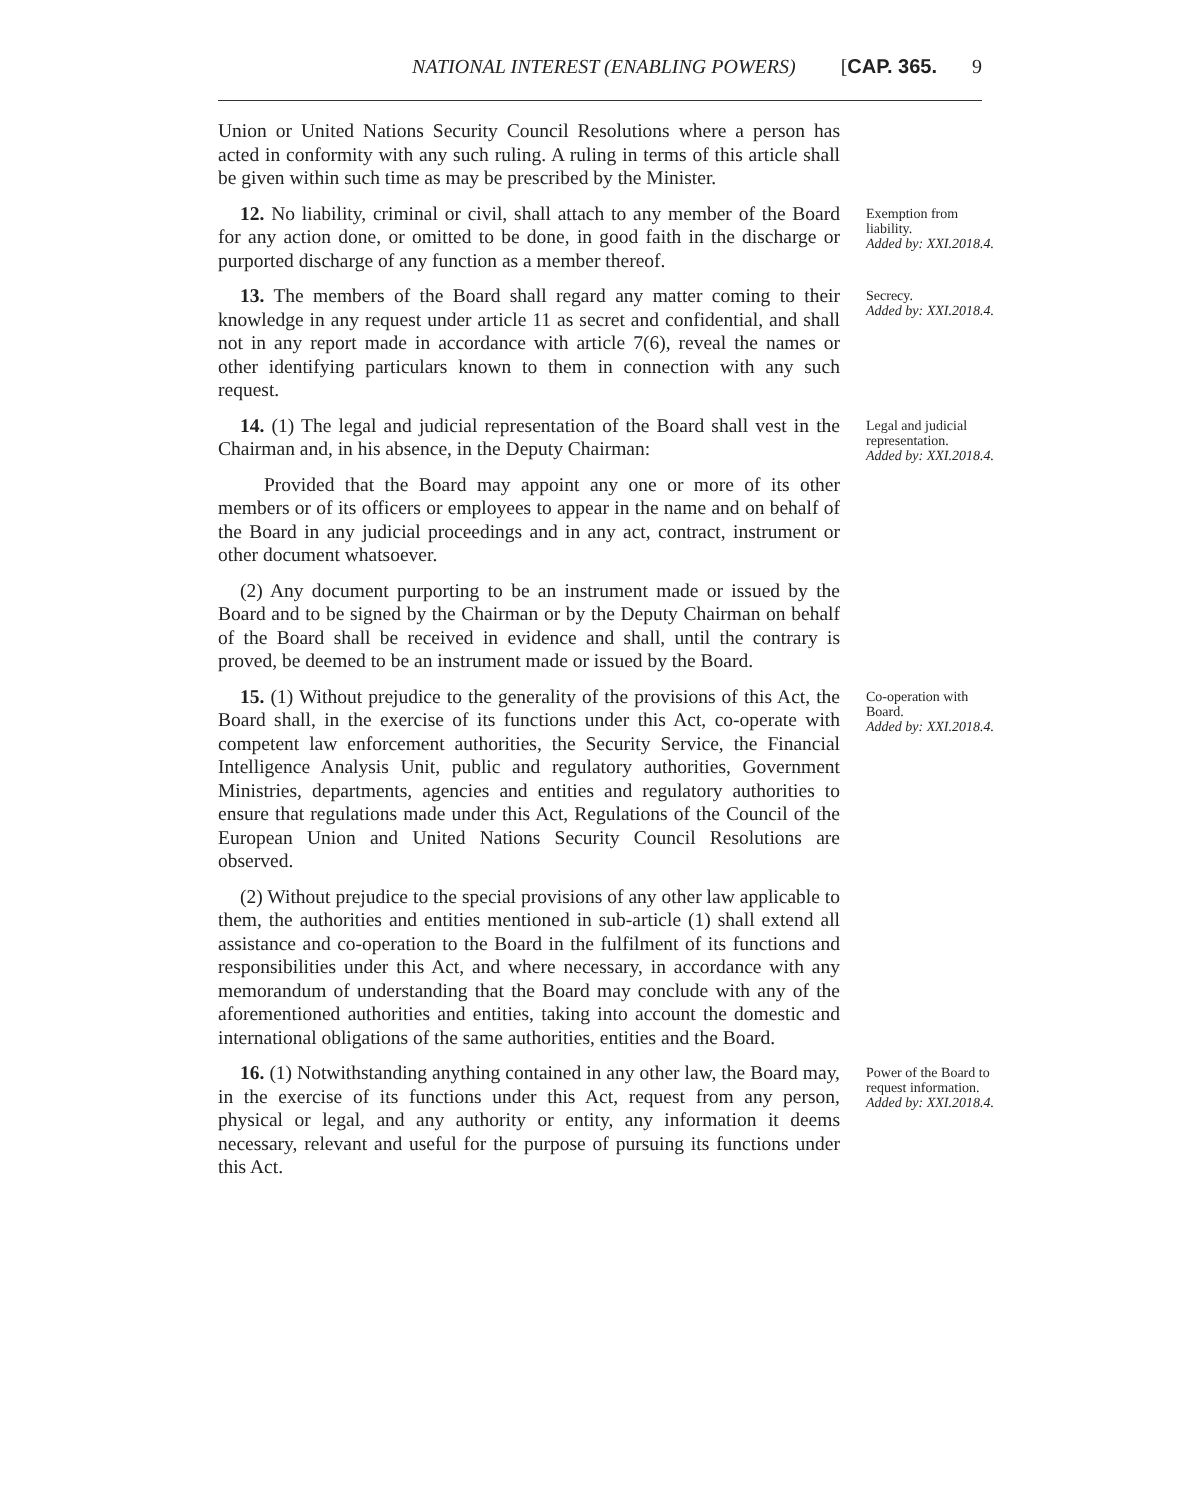NATIONAL INTEREST (ENABLING POWERS) [CAP. 365. 9
Union or United Nations Security Council Resolutions where a person has acted in conformity with any such ruling. A ruling in terms of this article shall be given within such time as may be prescribed by the Minister.
12. No liability, criminal or civil, shall attach to any member of the Board for any action done, or omitted to be done, in good faith in the discharge or purported discharge of any function as a member thereof.
Exemption from liability.
Added by: XXI.2018.4.
13. The members of the Board shall regard any matter coming to their knowledge in any request under article 11 as secret and confidential, and shall not in any report made in accordance with article 7(6), reveal the names or other identifying particulars known to them in connection with any such request.
Secrecy.
Added by: XXI.2018.4.
14. (1) The legal and judicial representation of the Board shall vest in the Chairman and, in his absence, in the Deputy Chairman:
Provided that the Board may appoint any one or more of its other members or of its officers or employees to appear in the name and on behalf of the Board in any judicial proceedings and in any act, contract, instrument or other document whatsoever.
(2) Any document purporting to be an instrument made or issued by the Board and to be signed by the Chairman or by the Deputy Chairman on behalf of the Board shall be received in evidence and shall, until the contrary is proved, be deemed to be an instrument made or issued by the Board.
Legal and judicial representation.
Added by: XXI.2018.4.
15. (1) Without prejudice to the generality of the provisions of this Act, the Board shall, in the exercise of its functions under this Act, co-operate with competent law enforcement authorities, the Security Service, the Financial Intelligence Analysis Unit, public and regulatory authorities, Government Ministries, departments, agencies and entities and regulatory authorities to ensure that regulations made under this Act, Regulations of the Council of the European Union and United Nations Security Council Resolutions are observed.
(2) Without prejudice to the special provisions of any other law applicable to them, the authorities and entities mentioned in sub-article (1) shall extend all assistance and co-operation to the Board in the fulfilment of its functions and responsibilities under this Act, and where necessary, in accordance with any memorandum of understanding that the Board may conclude with any of the aforementioned authorities and entities, taking into account the domestic and international obligations of the same authorities, entities and the Board.
Co-operation with Board.
Added by: XXI.2018.4.
16. (1) Notwithstanding anything contained in any other law, the Board may, in the exercise of its functions under this Act, request from any person, physical or legal, and any authority or entity, any information it deems necessary, relevant and useful for the purpose of pursuing its functions under this Act.
Power of the Board to request information.
Added by: XXI.2018.4.